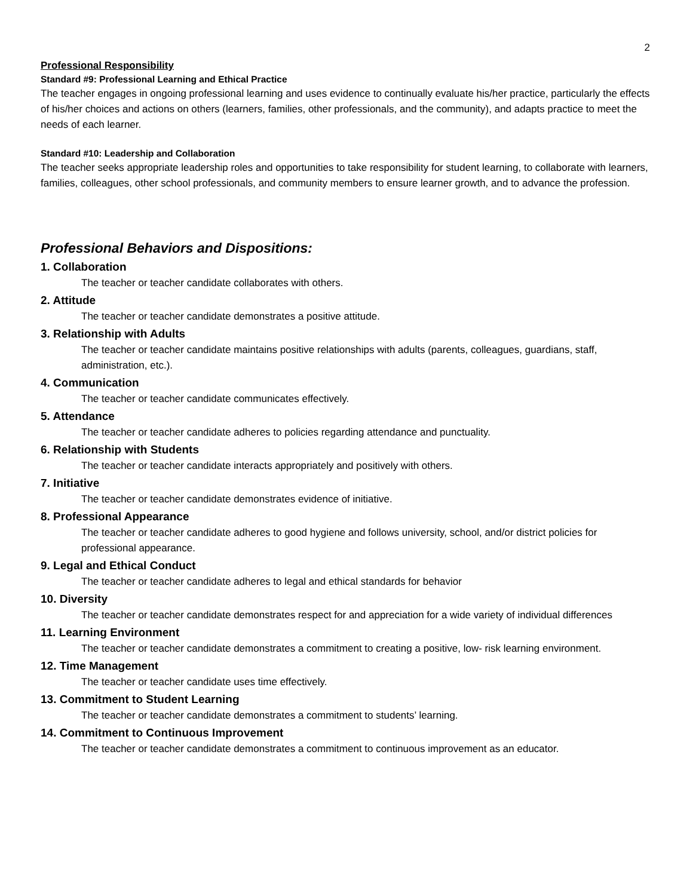2
Professional Responsibility
Standard #9: Professional Learning and Ethical Practice
The teacher engages in ongoing professional learning and uses evidence to continually evaluate his/her practice, particularly the effects of his/her choices and actions on others (learners, families, other professionals, and the community), and adapts practice to meet the needs of each learner.
Standard #10: Leadership and Collaboration
The teacher seeks appropriate leadership roles and opportunities to take responsibility for student learning, to collaborate with learners, families, colleagues, other school professionals, and community members to ensure learner growth, and to advance the profession.
Professional Behaviors and Dispositions:
1. Collaboration
The teacher or teacher candidate collaborates with others.
2. Attitude
The teacher or teacher candidate demonstrates a positive attitude.
3. Relationship with Adults
The teacher or teacher candidate maintains positive relationships with adults (parents, colleagues, guardians, staff, administration, etc.).
4. Communication
The teacher or teacher candidate communicates effectively.
5. Attendance
The teacher or teacher candidate adheres to policies regarding attendance and punctuality.
6. Relationship with Students
The teacher or teacher candidate interacts appropriately and positively with others.
7. Initiative
The teacher or teacher candidate demonstrates evidence of initiative.
8. Professional Appearance
The teacher or teacher candidate adheres to good hygiene and follows university, school, and/or district policies for professional appearance.
9. Legal and Ethical Conduct
The teacher or teacher candidate adheres to legal and ethical standards for behavior
10. Diversity
The teacher or teacher candidate demonstrates respect for and appreciation for a wide variety of individual differences
11. Learning Environment
The teacher or teacher candidate demonstrates a commitment to creating a positive, low- risk learning environment.
12. Time Management
The teacher or teacher candidate uses time effectively.
13. Commitment to Student Learning
The teacher or teacher candidate demonstrates a commitment to students’ learning.
14. Commitment to Continuous Improvement
The teacher or teacher candidate demonstrates a commitment to continuous improvement as an educator.